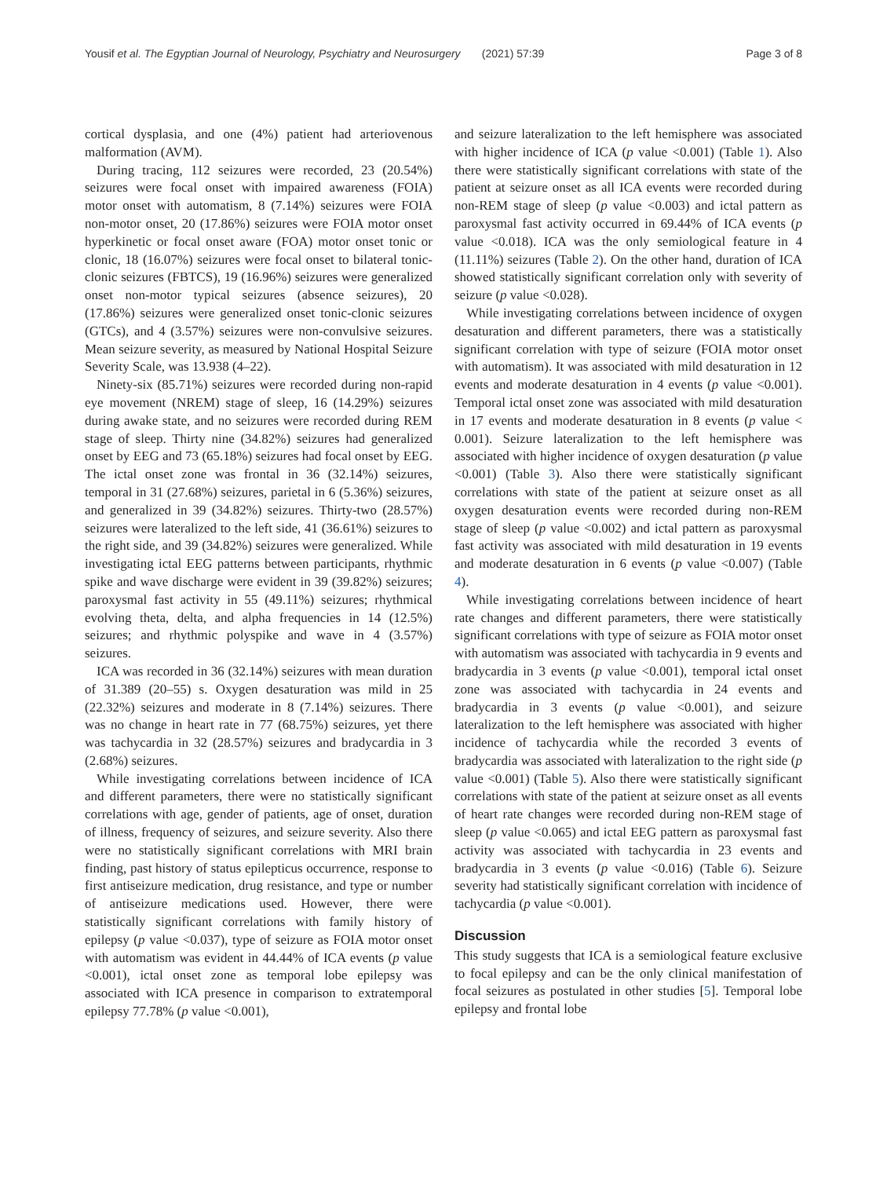Yousif et al. The Egyptian Journal of Neurology, Psychiatry and Neurosurgery (2021) 57:39 Page 3 of 8
cortical dysplasia, and one (4%) patient had arteriovenous malformation (AVM).
During tracing, 112 seizures were recorded, 23 (20.54%) seizures were focal onset with impaired awareness (FOIA) motor onset with automatism, 8 (7.14%) seizures were FOIA non-motor onset, 20 (17.86%) seizures were FOIA motor onset hyperkinetic or focal onset aware (FOA) motor onset tonic or clonic, 18 (16.07%) seizures were focal onset to bilateral tonic-clonic seizures (FBTCS), 19 (16.96%) seizures were generalized onset non-motor typical seizures (absence seizures), 20 (17.86%) seizures were generalized onset tonic-clonic seizures (GTCs), and 4 (3.57%) seizures were non-convulsive seizures. Mean seizure severity, as measured by National Hospital Seizure Severity Scale, was 13.938 (4–22).
Ninety-six (85.71%) seizures were recorded during non-rapid eye movement (NREM) stage of sleep, 16 (14.29%) seizures during awake state, and no seizures were recorded during REM stage of sleep. Thirty nine (34.82%) seizures had generalized onset by EEG and 73 (65.18%) seizures had focal onset by EEG. The ictal onset zone was frontal in 36 (32.14%) seizures, temporal in 31 (27.68%) seizures, parietal in 6 (5.36%) seizures, and generalized in 39 (34.82%) seizures. Thirty-two (28.57%) seizures were lateralized to the left side, 41 (36.61%) seizures to the right side, and 39 (34.82%) seizures were generalized. While investigating ictal EEG patterns between participants, rhythmic spike and wave discharge were evident in 39 (39.82%) seizures; paroxysmal fast activity in 55 (49.11%) seizures; rhythmical evolving theta, delta, and alpha frequencies in 14 (12.5%) seizures; and rhythmic polyspike and wave in 4 (3.57%) seizures.
ICA was recorded in 36 (32.14%) seizures with mean duration of 31.389 (20–55) s. Oxygen desaturation was mild in 25 (22.32%) seizures and moderate in 8 (7.14%) seizures. There was no change in heart rate in 77 (68.75%) seizures, yet there was tachycardia in 32 (28.57%) seizures and bradycardia in 3 (2.68%) seizures.
While investigating correlations between incidence of ICA and different parameters, there were no statistically significant correlations with age, gender of patients, age of onset, duration of illness, frequency of seizures, and seizure severity. Also there were no statistically significant correlations with MRI brain finding, past history of status epilepticus occurrence, response to first antiseizure medication, drug resistance, and type or number of antiseizure medications used. However, there were statistically significant correlations with family history of epilepsy (p value <0.037), type of seizure as FOIA motor onset with automatism was evident in 44.44% of ICA events (p value <0.001), ictal onset zone as temporal lobe epilepsy was associated with ICA presence in comparison to extratemporal epilepsy 77.78% (p value <0.001),
and seizure lateralization to the left hemisphere was associated with higher incidence of ICA (p value <0.001) (Table 1). Also there were statistically significant correlations with state of the patient at seizure onset as all ICA events were recorded during non-REM stage of sleep (p value <0.003) and ictal pattern as paroxysmal fast activity occurred in 69.44% of ICA events (p value <0.018). ICA was the only semiological feature in 4 (11.11%) seizures (Table 2). On the other hand, duration of ICA showed statistically significant correlation only with severity of seizure (p value <0.028).
While investigating correlations between incidence of oxygen desaturation and different parameters, there was a statistically significant correlation with type of seizure (FOIA motor onset with automatism). It was associated with mild desaturation in 12 events and moderate desaturation in 4 events (p value <0.001). Temporal ictal onset zone was associated with mild desaturation in 17 events and moderate desaturation in 8 events (p value < 0.001). Seizure lateralization to the left hemisphere was associated with higher incidence of oxygen desaturation (p value <0.001) (Table 3). Also there were statistically significant correlations with state of the patient at seizure onset as all oxygen desaturation events were recorded during non-REM stage of sleep (p value <0.002) and ictal pattern as paroxysmal fast activity was associated with mild desaturation in 19 events and moderate desaturation in 6 events (p value <0.007) (Table 4).
While investigating correlations between incidence of heart rate changes and different parameters, there were statistically significant correlations with type of seizure as FOIA motor onset with automatism was associated with tachycardia in 9 events and bradycardia in 3 events (p value <0.001), temporal ictal onset zone was associated with tachycardia in 24 events and bradycardia in 3 events (p value <0.001), and seizure lateralization to the left hemisphere was associated with higher incidence of tachycardia while the recorded 3 events of bradycardia was associated with lateralization to the right side (p value <0.001) (Table 5). Also there were statistically significant correlations with state of the patient at seizure onset as all events of heart rate changes were recorded during non-REM stage of sleep (p value <0.065) and ictal EEG pattern as paroxysmal fast activity was associated with tachycardia in 23 events and bradycardia in 3 events (p value <0.016) (Table 6). Seizure severity had statistically significant correlation with incidence of tachycardia (p value <0.001).
Discussion
This study suggests that ICA is a semiological feature exclusive to focal epilepsy and can be the only clinical manifestation of focal seizures as postulated in other studies [5]. Temporal lobe epilepsy and frontal lobe